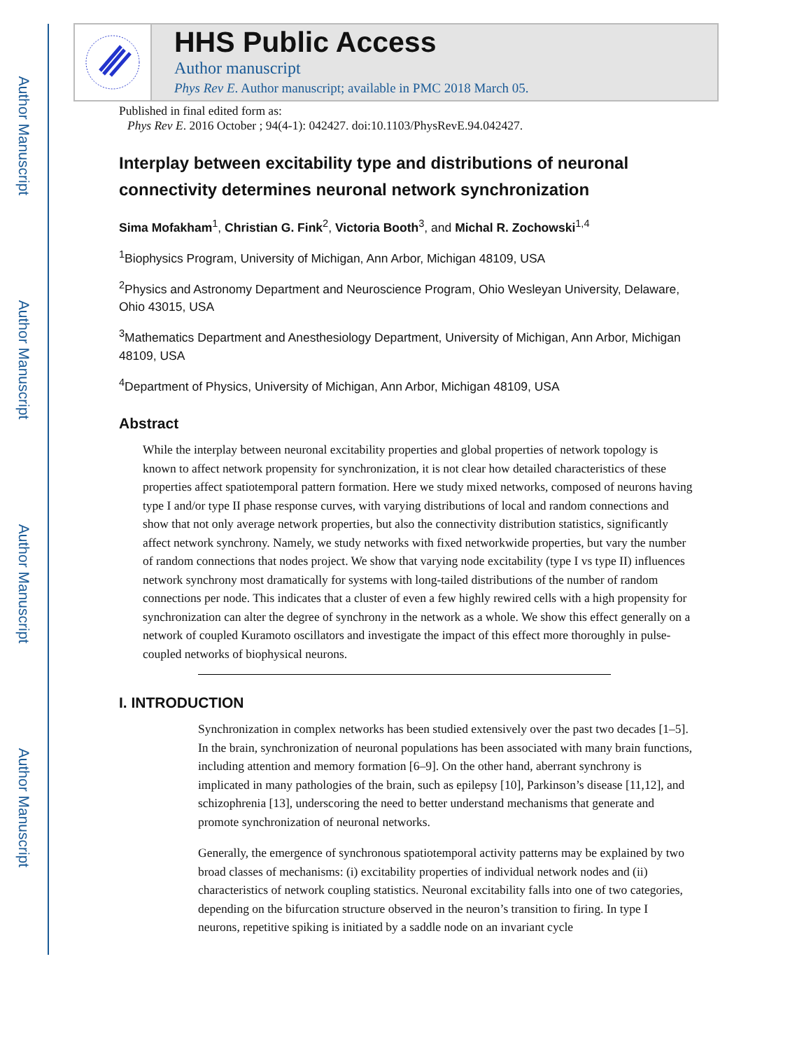Author Manuscript
Author Manuscript
Author Manuscript
Author Manuscript
HHS Public Access
Author manuscript
Phys Rev E. Author manuscript; available in PMC 2018 March 05.
Published in final edited form as:
Phys Rev E. 2016 October ; 94(4-1): 042427. doi:10.1103/PhysRevE.94.042427.
Interplay between excitability type and distributions of neuronal connectivity determines neuronal network synchronization
Sima Mofakham<sup>1</sup>, Christian G. Fink<sup>2</sup>, Victoria Booth<sup>3</sup>, and Michal R. Zochowski<sup>1,4</sup>
<sup>1</sup> Biophysics Program, University of Michigan, Ann Arbor, Michigan 48109, USA
<sup>2</sup> Physics and Astronomy Department and Neuroscience Program, Ohio Wesleyan University, Delaware, Ohio 43015, USA
<sup>3</sup> Mathematics Department and Anesthesiology Department, University of Michigan, Ann Arbor, Michigan 48109, USA
<sup>4</sup> Department of Physics, University of Michigan, Ann Arbor, Michigan 48109, USA
Abstract
While the interplay between neuronal excitability properties and global properties of network topology is known to affect network propensity for synchronization, it is not clear how detailed characteristics of these properties affect spatiotemporal pattern formation. Here we study mixed networks, composed of neurons having type I and/or type II phase response curves, with varying distributions of local and random connections and show that not only average network properties, but also the connectivity distribution statistics, significantly affect network synchrony. Namely, we study networks with fixed networkwide properties, but vary the number of random connections that nodes project. We show that varying node excitability (type I vs type II) influences network synchrony most dramatically for systems with long-tailed distributions of the number of random connections per node. This indicates that a cluster of even a few highly rewired cells with a high propensity for synchronization can alter the degree of synchrony in the network as a whole. We show this effect generally on a network of coupled Kuramoto oscillators and investigate the impact of this effect more thoroughly in pulse-coupled networks of biophysical neurons.
I. INTRODUCTION
Synchronization in complex networks has been studied extensively over the past two decades [1–5]. In the brain, synchronization of neuronal populations has been associated with many brain functions, including attention and memory formation [6–9]. On the other hand, aberrant synchrony is implicated in many pathologies of the brain, such as epilepsy [10], Parkinson’s disease [11,12], and schizophrenia [13], underscoring the need to better understand mechanisms that generate and promote synchronization of neuronal networks.
Generally, the emergence of synchronous spatiotemporal activity patterns may be explained by two broad classes of mechanisms: (i) excitability properties of individual network nodes and (ii) characteristics of network coupling statistics. Neuronal excitability falls into one of two categories, depending on the bifurcation structure observed in the neuron’s transition to firing. In type I neurons, repetitive spiking is initiated by a saddle node on an invariant cycle